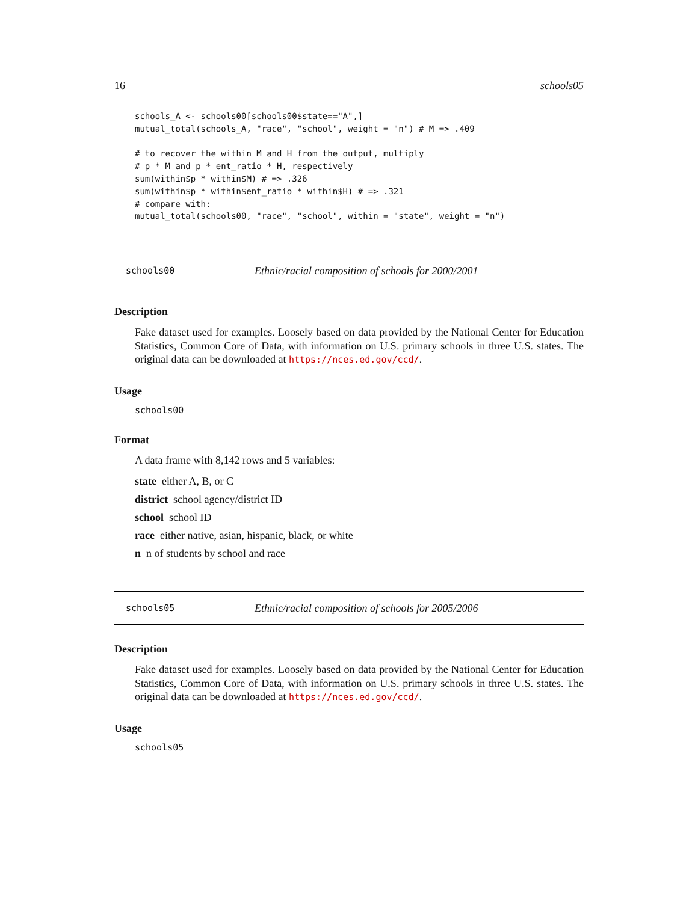16 schools05
schools_A <- schools00[schools00$state=="A",]
mutual_total(schools_A, "race", "school", weight = "n") # M => .409

# to recover the within M and H from the output, multiply
# p * M and p * ent_ratio * H, respectively
sum(within$p * within$M) # => .326
sum(within$p * within$ent_ratio * within$H) # => .321
# compare with:
mutual_total(schools00, "race", "school", within = "state", weight = "n")
schools00 Ethnic/racial composition of schools for 2000/2001
Description
Fake dataset used for examples. Loosely based on data provided by the National Center for Education Statistics, Common Core of Data, with information on U.S. primary schools in three U.S. states. The original data can be downloaded at https://nces.ed.gov/ccd/.
Usage
schools00
Format
A data frame with 8,142 rows and 5 variables:
state either A, B, or C
district school agency/district ID
school school ID
race either native, asian, hispanic, black, or white
n n of students by school and race
schools05 Ethnic/racial composition of schools for 2005/2006
Description
Fake dataset used for examples. Loosely based on data provided by the National Center for Education Statistics, Common Core of Data, with information on U.S. primary schools in three U.S. states. The original data can be downloaded at https://nces.ed.gov/ccd/.
Usage
schools05